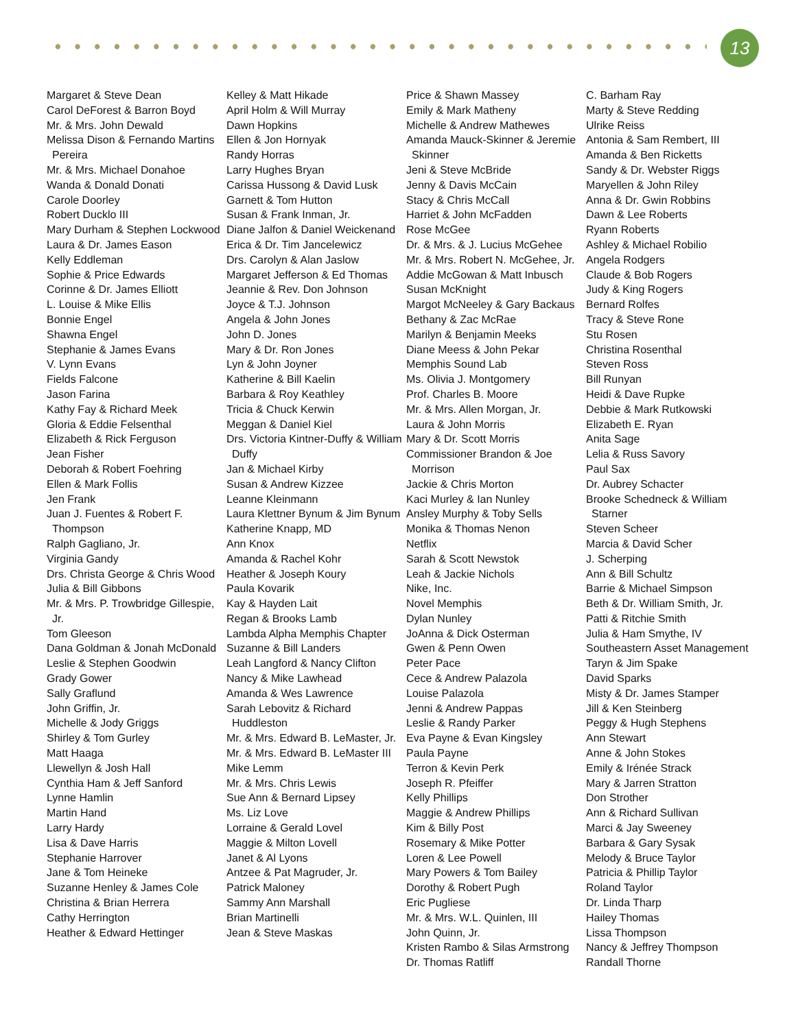13
Margaret & Steve Dean
Carol DeForest & Barron Boyd
Mr. & Mrs. John Dewald
Melissa Dison & Fernando Martins Pereira
Mr. & Mrs. Michael Donahoe
Wanda & Donald Donati
Carole Doorley
Robert Ducklo III
Mary Durham & Stephen Lockwood
Laura & Dr. James Eason
Kelly Eddleman
Sophie & Price Edwards
Corinne & Dr. James Elliott
L. Louise & Mike Ellis
Bonnie Engel
Shawna Engel
Stephanie & James Evans
V. Lynn Evans
Fields Falcone
Jason Farina
Kathy Fay & Richard Meek
Gloria & Eddie Felsenthal
Elizabeth & Rick Ferguson
Jean Fisher
Deborah & Robert Foehring
Ellen & Mark Follis
Jen Frank
Juan J. Fuentes & Robert F. Thompson
Ralph Gagliano, Jr.
Virginia Gandy
Drs. Christa George & Chris Wood
Julia & Bill Gibbons
Mr. & Mrs. P. Trowbridge Gillespie, Jr.
Tom Gleeson
Dana Goldman & Jonah McDonald
Leslie & Stephen Goodwin
Grady Gower
Sally Graflund
John Griffin, Jr.
Michelle & Jody Griggs
Shirley & Tom Gurley
Matt Haaga
Llewellyn & Josh Hall
Cynthia Ham & Jeff Sanford
Lynne Hamlin
Martin Hand
Larry Hardy
Lisa & Dave Harris
Stephanie Harrover
Jane & Tom Heineke
Suzanne Henley & James Cole
Christina & Brian Herrera
Cathy Herrington
Heather & Edward Hettinger
Kelley & Matt Hikade
April Holm & Will Murray
Dawn Hopkins
Ellen & Jon Hornyak
Randy Horras
Larry Hughes Bryan
Carissa Hussong & David Lusk
Garnett & Tom Hutton
Susan & Frank Inman, Jr.
Diane Jalfon & Daniel Weickenand
Erica & Dr. Tim Jancelewicz
Drs. Carolyn & Alan Jaslow
Margaret Jefferson & Ed Thomas
Jeannie & Rev. Don Johnson
Joyce & T.J. Johnson
Angela & John Jones
John D. Jones
Mary & Dr. Ron Jones
Lyn & John Joyner
Katherine & Bill Kaelin
Barbara & Roy Keathley
Tricia & Chuck Kerwin
Meggan & Daniel Kiel
Drs. Victoria Kintner-Duffy & William Duffy
Jan & Michael Kirby
Susan & Andrew Kizzee
Leanne Kleinmann
Laura Klettner Bynum & Jim Bynum
Katherine Knapp, MD
Ann Knox
Amanda & Rachel Kohr
Heather & Joseph Koury
Paula Kovarik
Kay & Hayden Lait
Regan & Brooks Lamb
Lambda Alpha Memphis Chapter
Suzanne & Bill Landers
Leah Langford & Nancy Clifton
Nancy & Mike Lawhead
Amanda & Wes Lawrence
Sarah Lebovitz & Richard Huddleston
Mr. & Mrs. Edward B. LeMaster, Jr.
Mr. & Mrs. Edward B. LeMaster III
Mike Lemm
Mr. & Mrs. Chris Lewis
Sue Ann & Bernard Lipsey
Ms. Liz Love
Lorraine & Gerald Lovel
Maggie & Milton Lovell
Janet & Al Lyons
Antzee & Pat Magruder, Jr.
Patrick Maloney
Sammy Ann Marshall
Brian Martinelli
Jean & Steve Maskas
Price & Shawn Massey
Emily & Mark Matheny
Michelle & Andrew Mathewes
Amanda Mauck-Skinner & Jeremie Skinner
Jeni & Steve McBride
Jenny & Davis McCain
Stacy & Chris McCall
Harriet & John McFadden
Rose McGee
Dr. & Mrs. & J. Lucius McGehee
Mr. & Mrs. Robert N. McGehee, Jr.
Addie McGowan & Matt Inbusch
Susan McKnight
Margot McNeeley & Gary Backaus
Bethany & Zac McRae
Marilyn & Benjamin Meeks
Diane Meess & John Pekar
Memphis Sound Lab
Ms. Olivia J. Montgomery
Prof. Charles B. Moore
Mr. & Mrs. Allen Morgan, Jr.
Laura & John Morris
Mary & Dr. Scott Morris
Commissioner Brandon & Joe Morrison
Jackie & Chris Morton
Kaci Murley & Ian Nunley
Ansley Murphy & Toby Sells
Monika & Thomas Nenon
Netflix
Sarah & Scott Newstok
Leah & Jackie Nichols
Nike, Inc.
Novel Memphis
Dylan Nunley
JoAnna & Dick Osterman
Gwen & Penn Owen
Peter Pace
Cece & Andrew Palazola
Louise Palazola
Jenni & Andrew Pappas
Leslie & Randy Parker
Eva Payne & Evan Kingsley
Paula Payne
Terron & Kevin Perk
Joseph R. Pfeiffer
Kelly Phillips
Maggie & Andrew Phillips
Kim & Billy Post
Rosemary & Mike Potter
Loren & Lee Powell
Mary Powers & Tom Bailey
Dorothy & Robert Pugh
Eric Pugliese
Mr. & Mrs. W.L. Quinlen, III
John Quinn, Jr.
Kristen Rambo & Silas Armstrong
Dr. Thomas Ratliff
C. Barham Ray
Marty & Steve Redding
Ulrike Reiss
Antonia & Sam Rembert, III
Amanda & Ben Ricketts
Sandy & Dr. Webster Riggs
Maryellen & John Riley
Anna & Dr. Gwin Robbins
Dawn & Lee Roberts
Ryann Roberts
Ashley & Michael Robilio
Angela Rodgers
Claude & Bob Rogers
Judy & King Rogers
Bernard Rolfes
Tracy & Steve Rone
Stu Rosen
Christina Rosenthal
Steven Ross
Bill Runyan
Heidi & Dave Rupke
Debbie & Mark Rutkowski
Elizabeth E. Ryan
Anita Sage
Lelia & Russ Savory
Paul Sax
Dr. Aubrey Schacter
Brooke Schedneck & William Starner
Steven Scheer
Marcia & David Scher
J. Scherping
Ann & Bill Schultz
Barrie & Michael Simpson
Beth & Dr. William Smith, Jr.
Patti & Ritchie Smith
Julia & Ham Smythe, IV
Southeastern Asset Management
Taryn & Jim Spake
David Sparks
Misty & Dr. James Stamper
Jill & Ken Steinberg
Peggy & Hugh Stephens
Ann Stewart
Anne & John Stokes
Emily & Irénée Strack
Mary & Jarren Stratton
Don Strother
Ann & Richard Sullivan
Marci & Jay Sweeney
Barbara & Gary Sysak
Melody & Bruce Taylor
Patricia & Phillip Taylor
Roland Taylor
Dr. Linda Tharp
Hailey Thomas
Lissa Thompson
Nancy & Jeffrey Thompson
Randall Thorne